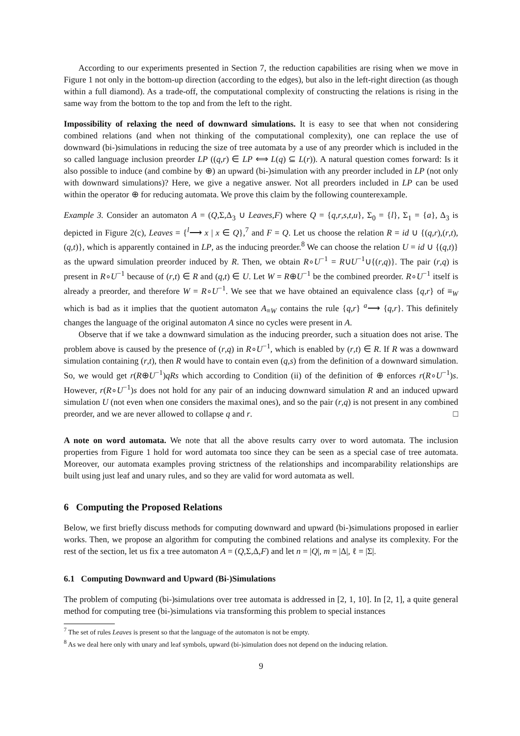According to our experiments presented in Section 7, the reduction capabilities are rising when we move in Figure 1 not only in the bottom-up direction (according to the edges), but also in the left-right direction (as though within a full diamond). As a trade-off, the computational complexity of constructing the relations is rising in the same way from the bottom to the top and from the left to the right.
Impossibility of relaxing the need of downward simulations. It is easy to see that when not considering combined relations (and when not thinking of the computational complexity), one can replace the use of downward (bi-)simulations in reducing the size of tree automata by a use of any preorder which is included in the so called language inclusion preorder LP ((q,r) ∈ LP ⟺ L(q) ⊆ L(r)). A natural question comes forward: Is it also possible to induce (and combine by ⊕) an upward (bi-)simulation with any preorder included in LP (not only with downward simulations)? Here, we give a negative answer. Not all preorders included in LP can be used within the operator ⊕ for reducing automata. We prove this claim by the following counterexample.
Example 3. Consider an automaton A = (Q,Σ,Δ<sub>3</sub> ∪ Leaves,F) where Q = {q,r,s,t,u}, Σ<sub>0</sub> = {l}, Σ<sub>1</sub> = {a}, Δ<sub>3</sub> is depicted in Figure 2(c), Leaves = {<sup>l</sup>⟶ x | x ∈ Q},<sup>7</sup> and F = Q. Let us choose the relation R = id ∪ {(q,r),(r,t),(q,t)}, which is apparently contained in LP, as the inducing preorder.<sup>8</sup> We can choose the relation U = id ∪ {(q,t)} as the upward simulation preorder induced by R. Then, we obtain R∘U<sup>−1</sup> = R∪U<sup>−1</sup>∪{(r,q)}. The pair (r,q) is present in R∘U<sup>−1</sup> because of (r,t) ∈ R and (q,t) ∈ U. Let W = R⊕U<sup>−1</sup> be the combined preorder. R∘U<sup>−1</sup> itself is already a preorder, and therefore W = R∘U<sup>−1</sup>. We see that we have obtained an equivalence class {q,r} of ≡<sub>W</sub> which is bad as it implies that the quotient automaton A<sub>≡W</sub> contains the rule {q,r} <sup>a</sup>⟶ {q,r}. This definitely changes the language of the original automaton A since no cycles were present in A.
Observe that if we take a downward simulation as the inducing preorder, such a situation does not arise. The problem above is caused by the presence of (r,q) in R∘U<sup>−1</sup>, which is enabled by (r,t) ∈ R. If R was a downward simulation containing (r,t), then R would have to contain even (q,s) from the definition of a downward simulation. So, we would get r(R⊕U<sup>−1</sup>)qRs which according to Condition (ii) of the definition of ⊕ enforces r(R∘U<sup>−1</sup>)s. However, r(R∘U<sup>−1</sup>)s does not hold for any pair of an inducing downward simulation R and an induced upward simulation U (not even when one considers the maximal ones), and so the pair (r,q) is not present in any combined preorder, and we are never allowed to collapse q and r. □
A note on word automata. We note that all the above results carry over to word automata. The inclusion properties from Figure 1 hold for word automata too since they can be seen as a special case of tree automata. Moreover, our automata examples proving strictness of the relationships and incomparability relationships are built using just leaf and unary rules, and so they are valid for word automata as well.
6 Computing the Proposed Relations
Below, we first briefly discuss methods for computing downward and upward (bi-)simulations proposed in earlier works. Then, we propose an algorithm for computing the combined relations and analyse its complexity. For the rest of the section, let us fix a tree automaton A = (Q,Σ,Δ,F) and let n = |Q|, m = |Δ|, ℓ = |Σ|.
6.1 Computing Downward and Upward (Bi-)Simulations
The problem of computing (bi-)simulations over tree automata is addressed in [2, 1, 10]. In [2, 1], a quite general method for computing tree (bi-)simulations via transforming this problem to special instances
<sup>7</sup> The set of rules Leaves is present so that the language of the automaton is not be empty.
<sup>8</sup> As we deal here only with unary and leaf symbols, upward (bi-)simulation does not depend on the inducing relation.
9